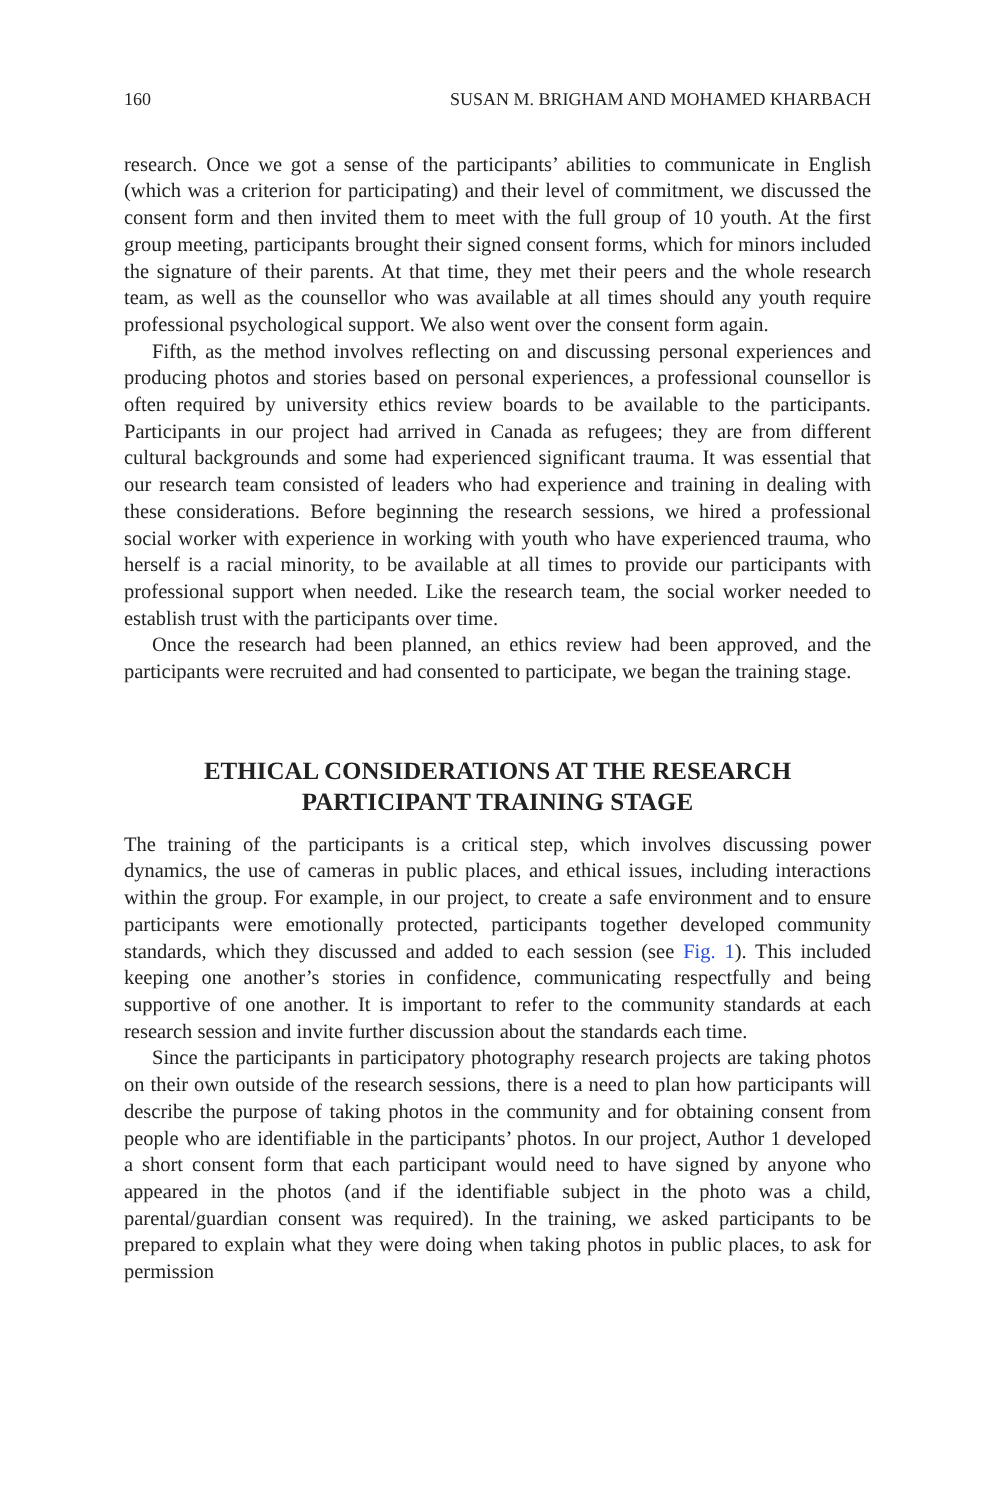160 SUSAN M. BRIGHAM AND MOHAMED KHARBACH
research. Once we got a sense of the participants’ abilities to communicate in English (which was a criterion for participating) and their level of commitment, we discussed the consent form and then invited them to meet with the full group of 10 youth. At the first group meeting, participants brought their signed consent forms, which for minors included the signature of their parents. At that time, they met their peers and the whole research team, as well as the counsellor who was available at all times should any youth require professional psychological support. We also went over the consent form again.
Fifth, as the method involves reflecting on and discussing personal experiences and producing photos and stories based on personal experiences, a professional counsellor is often required by university ethics review boards to be available to the participants. Participants in our project had arrived in Canada as refugees; they are from different cultural backgrounds and some had experienced significant trauma. It was essential that our research team consisted of leaders who had experience and training in dealing with these considerations. Before beginning the research sessions, we hired a professional social worker with experience in working with youth who have experienced trauma, who herself is a racial minority, to be available at all times to provide our participants with professional support when needed. Like the research team, the social worker needed to establish trust with the participants over time.
Once the research had been planned, an ethics review had been approved, and the participants were recruited and had consented to participate, we began the training stage.
ETHICAL CONSIDERATIONS AT THE RESEARCH
PARTICIPANT TRAINING STAGE
The training of the participants is a critical step, which involves discussing power dynamics, the use of cameras in public places, and ethical issues, including interactions within the group. For example, in our project, to create a safe environment and to ensure participants were emotionally protected, participants together developed community standards, which they discussed and added to each session (see Fig. 1). This included keeping one another’s stories in confidence, communicating respectfully and being supportive of one another. It is important to refer to the community standards at each research session and invite further discussion about the standards each time.
Since the participants in participatory photography research projects are taking photos on their own outside of the research sessions, there is a need to plan how participants will describe the purpose of taking photos in the community and for obtaining consent from people who are identifiable in the participants’ photos. In our project, Author 1 developed a short consent form that each participant would need to have signed by anyone who appeared in the photos (and if the identifiable subject in the photo was a child, parental/guardian consent was required). In the training, we asked participants to be prepared to explain what they were doing when taking photos in public places, to ask for permission